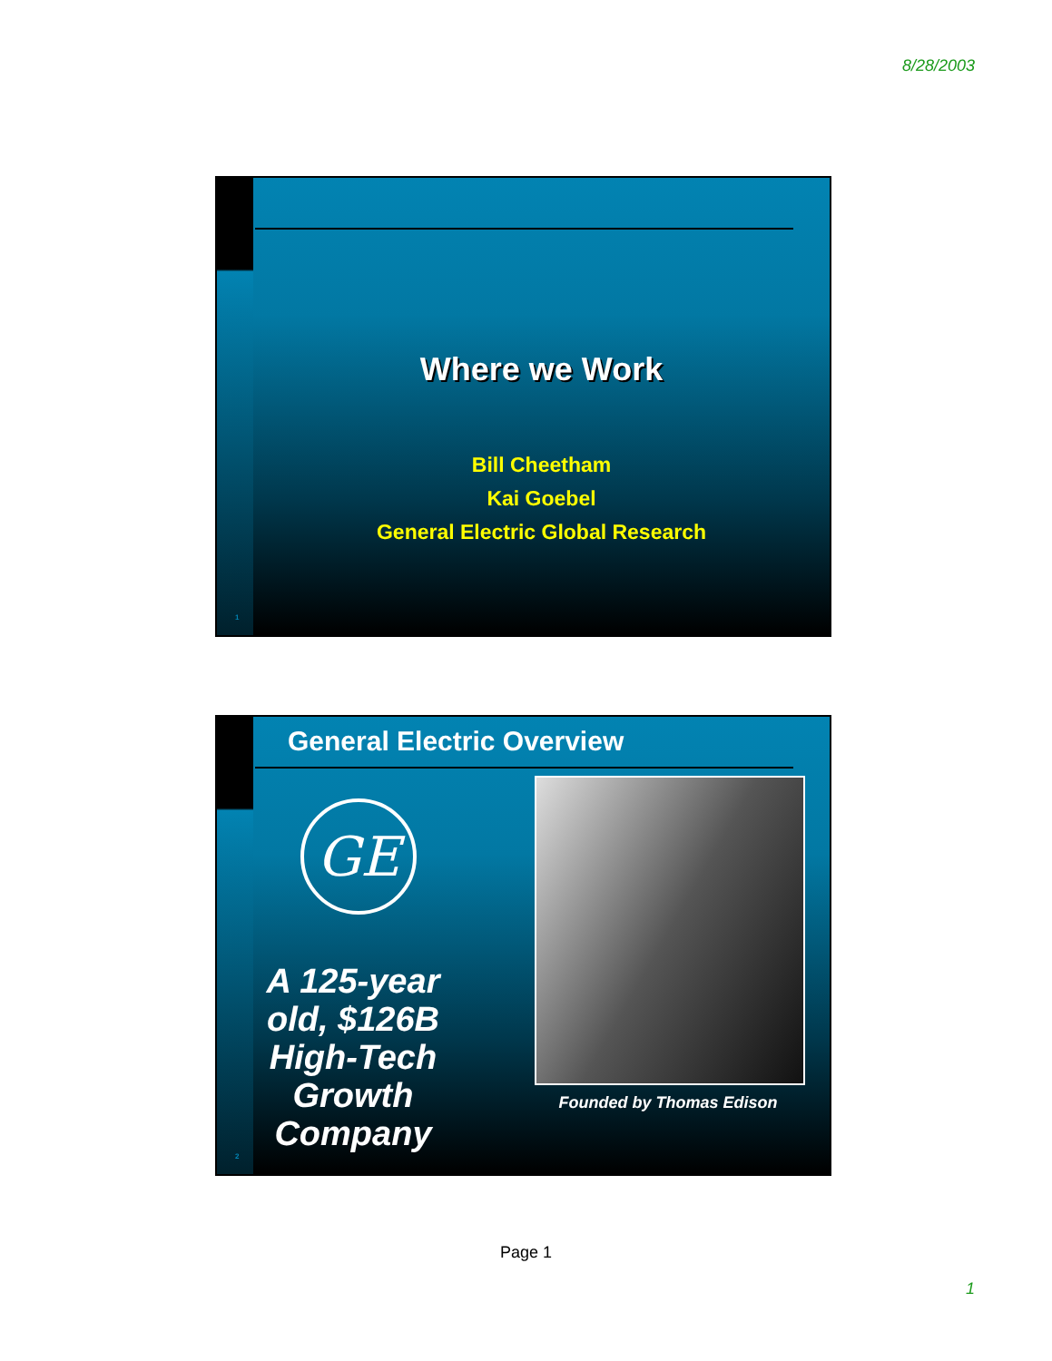8/28/2003
Where we Work
Bill Cheetham
Kai Goebel
General Electric Global Research
1
General Electric Overview
GE
A 125-year old, $126B High-Tech Growth Company
Founded by Thomas Edison
2
Page 1
1